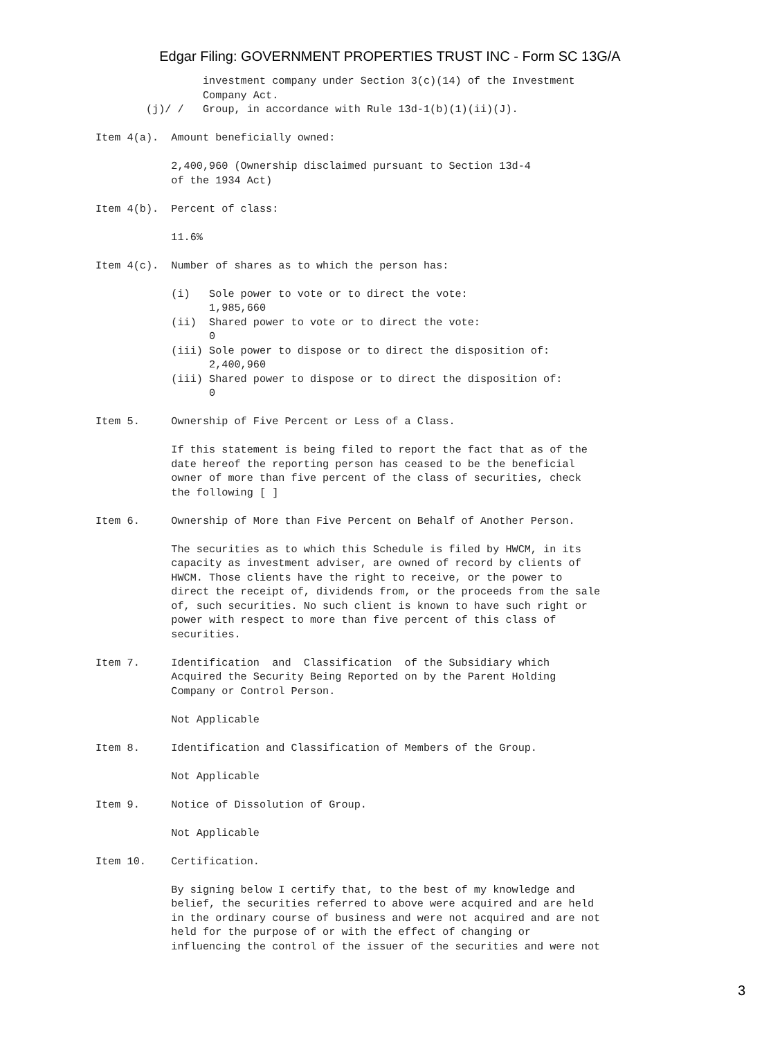Edgar Filing: GOVERNMENT PROPERTIES TRUST INC - Form SC 13G/A
                 investment company under Section 3(c)(14) of the Investment
                 Company Act.
        (j)/ /   Group, in accordance with Rule 13d-1(b)(1)(ii)(J).

Item 4(a).  Amount beneficially owned:

            2,400,960 (Ownership disclaimed pursuant to Section 13d-4
            of the 1934 Act)

Item 4(b).  Percent of class:

            11.6%

Item 4(c).  Number of shares as to which the person has:

            (i)   Sole power to vote or to direct the vote:
                  1,985,660
            (ii)  Shared power to vote or to direct the vote:
                  0
            (iii) Sole power to dispose or to direct the disposition of:
                  2,400,960
            (iii) Shared power to dispose or to direct the disposition of:
                  0

Item 5.     Ownership of Five Percent or Less of a Class.

            If this statement is being filed to report the fact that as of the
            date hereof the reporting person has ceased to be the beneficial
            owner of more than five percent of the class of securities, check
            the following [ ]

Item 6.     Ownership of More than Five Percent on Behalf of Another Person.

            The securities as to which this Schedule is filed by HWCM, in its
            capacity as investment adviser, are owned of record by clients of
            HWCM. Those clients have the right to receive, or the power to
            direct the receipt of, dividends from, or the proceeds from the sale
            of, such securities. No such client is known to have such right or
            power with respect to more than five percent of this class of
            securities.

Item 7.     Identification  and  Classification  of the Subsidiary which
            Acquired the Security Being Reported on by the Parent Holding
            Company or Control Person.

            Not Applicable

Item 8.     Identification and Classification of Members of the Group.

            Not Applicable

Item 9.     Notice of Dissolution of Group.

            Not Applicable

Item 10.    Certification.

            By signing below I certify that, to the best of my knowledge and
            belief, the securities referred to above were acquired and are held
            in the ordinary course of business and were not acquired and are not
            held for the purpose of or with the effect of changing or
            influencing the control of the issuer of the securities and were not
3